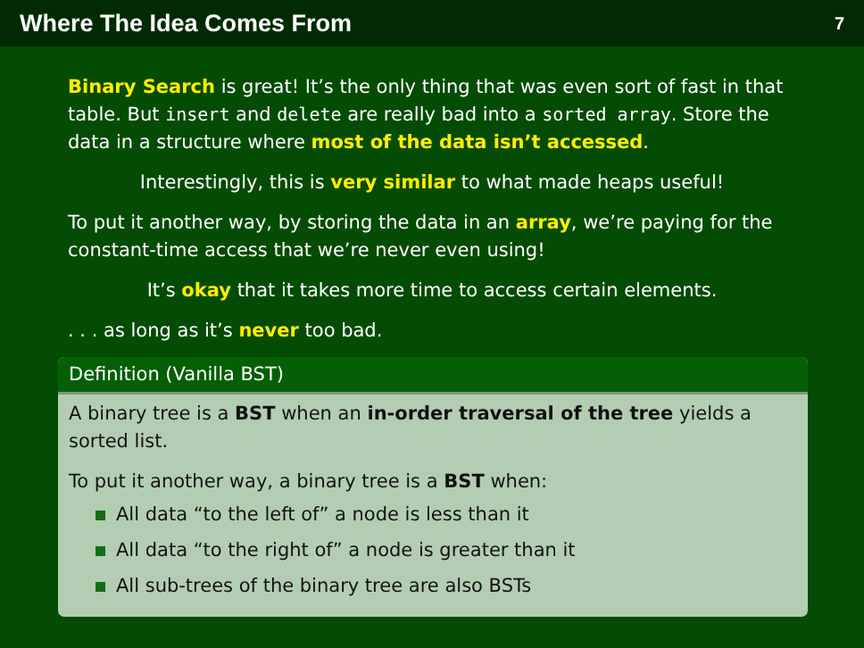Where The Idea Comes From
7
Binary Search is great! It’s the only thing that was even sort of fast in that table. But insert and delete are really bad into a sorted array. Store the data in a structure where most of the data isn’t accessed.
Interestingly, this is very similar to what made heaps useful!
To put it another way, by storing the data in an array, we’re paying for the constant-time access that we’re never even using!
It’s okay that it takes more time to access certain elements.
. . . as long as it’s never too bad.
Definition (Vanilla BST)
A binary tree is a BST when an in-order traversal of the tree yields a sorted list.
To put it another way, a binary tree is a BST when:
All data “to the left of” a node is less than it
All data “to the right of” a node is greater than it
All sub-trees of the binary tree are also BSTs